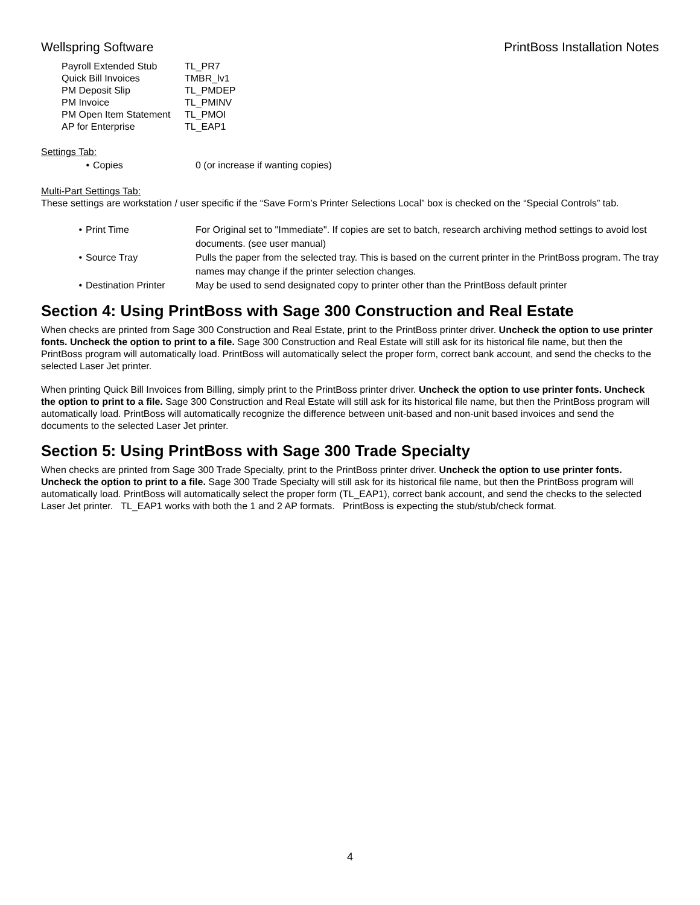Wellspring Software PrintBoss Installation Notes
| Payroll Extended Stub | TL_PR7 |
| Quick Bill Invoices | TMBR_lv1 |
| PM Deposit Slip | TL_PMDEP |
| PM Invoice | TL_PMINV |
| PM Open Item Statement | TL_PMOI |
| AP for Enterprise | TL_EAP1 |
Settings Tab:
| • | Copies | 0 (or increase if wanting copies) |
Multi-Part Settings Tab:
These settings are workstation / user specific if the “Save Form’s Printer Selections Local” box is checked on the “Special Controls” tab.
| • | Print Time | For Original set to "Immediate". If copies are set to batch, research archiving method settings to avoid lost documents. (see user manual) |
| • | Source Tray | Pulls the paper from the selected tray. This is based on the current printer in the PrintBoss program. The tray names may change if the printer selection changes. |
| • | Destination Printer | May be used to send designated copy to printer other than the PrintBoss default printer |
Section 4: Using PrintBoss with Sage 300 Construction and Real Estate
When checks are printed from Sage 300 Construction and Real Estate, print to the PrintBoss printer driver. Uncheck the option to use printer fonts. Uncheck the option to print to a file. Sage 300 Construction and Real Estate will still ask for its historical file name, but then the PrintBoss program will automatically load. PrintBoss will automatically select the proper form, correct bank account, and send the checks to the selected Laser Jet printer.
When printing Quick Bill Invoices from Billing, simply print to the PrintBoss printer driver. Uncheck the option to use printer fonts. Uncheck the option to print to a file. Sage 300 Construction and Real Estate will still ask for its historical file name, but then the PrintBoss program will automatically load. PrintBoss will automatically recognize the difference between unit-based and non-unit based invoices and send the documents to the selected Laser Jet printer.
Section 5: Using PrintBoss with Sage 300 Trade Specialty
When checks are printed from Sage 300 Trade Specialty, print to the PrintBoss printer driver. Uncheck the option to use printer fonts. Uncheck the option to print to a file. Sage 300 Trade Specialty will still ask for its historical file name, but then the PrintBoss program will automatically load. PrintBoss will automatically select the proper form (TL_EAP1), correct bank account, and send the checks to the selected Laser Jet printer. TL_EAP1 works with both the 1 and 2 AP formats. PrintBoss is expecting the stub/stub/check format.
4